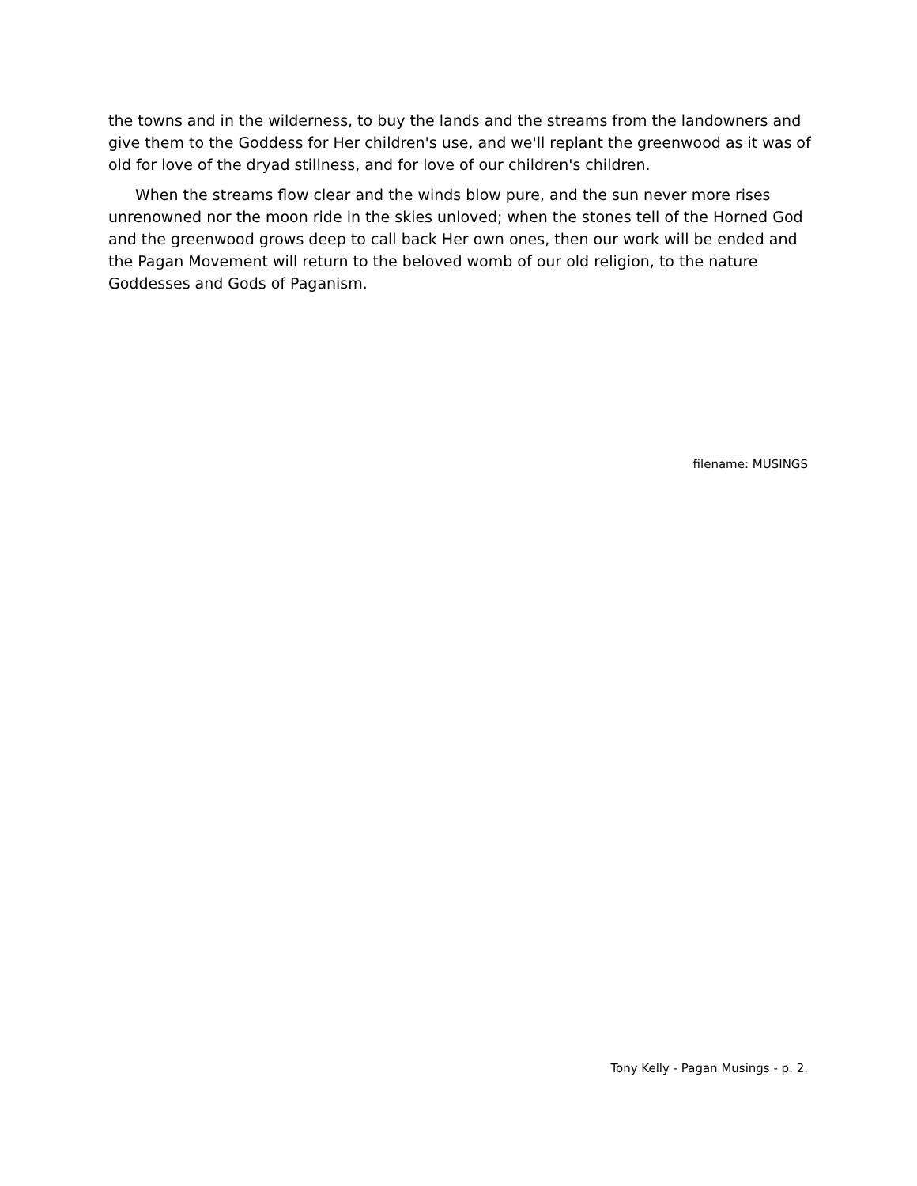the towns and in the wilderness, to buy the lands and the streams from the landowners and give them to the Goddess for Her children's use, and we'll replant the greenwood as it was of old for love of the dryad stillness, and for love of our children's children.
When the streams flow clear and the winds blow pure, and the sun never more rises unrenowned nor the moon ride in the skies unloved; when the stones tell of the Horned God and the greenwood grows deep to call back Her own ones, then our work will be ended and the Pagan Movement will return to the beloved womb of our old religion, to the nature Goddesses and Gods of Paganism.
filename: MUSINGS
Tony Kelly - Pagan Musings - p. 2.